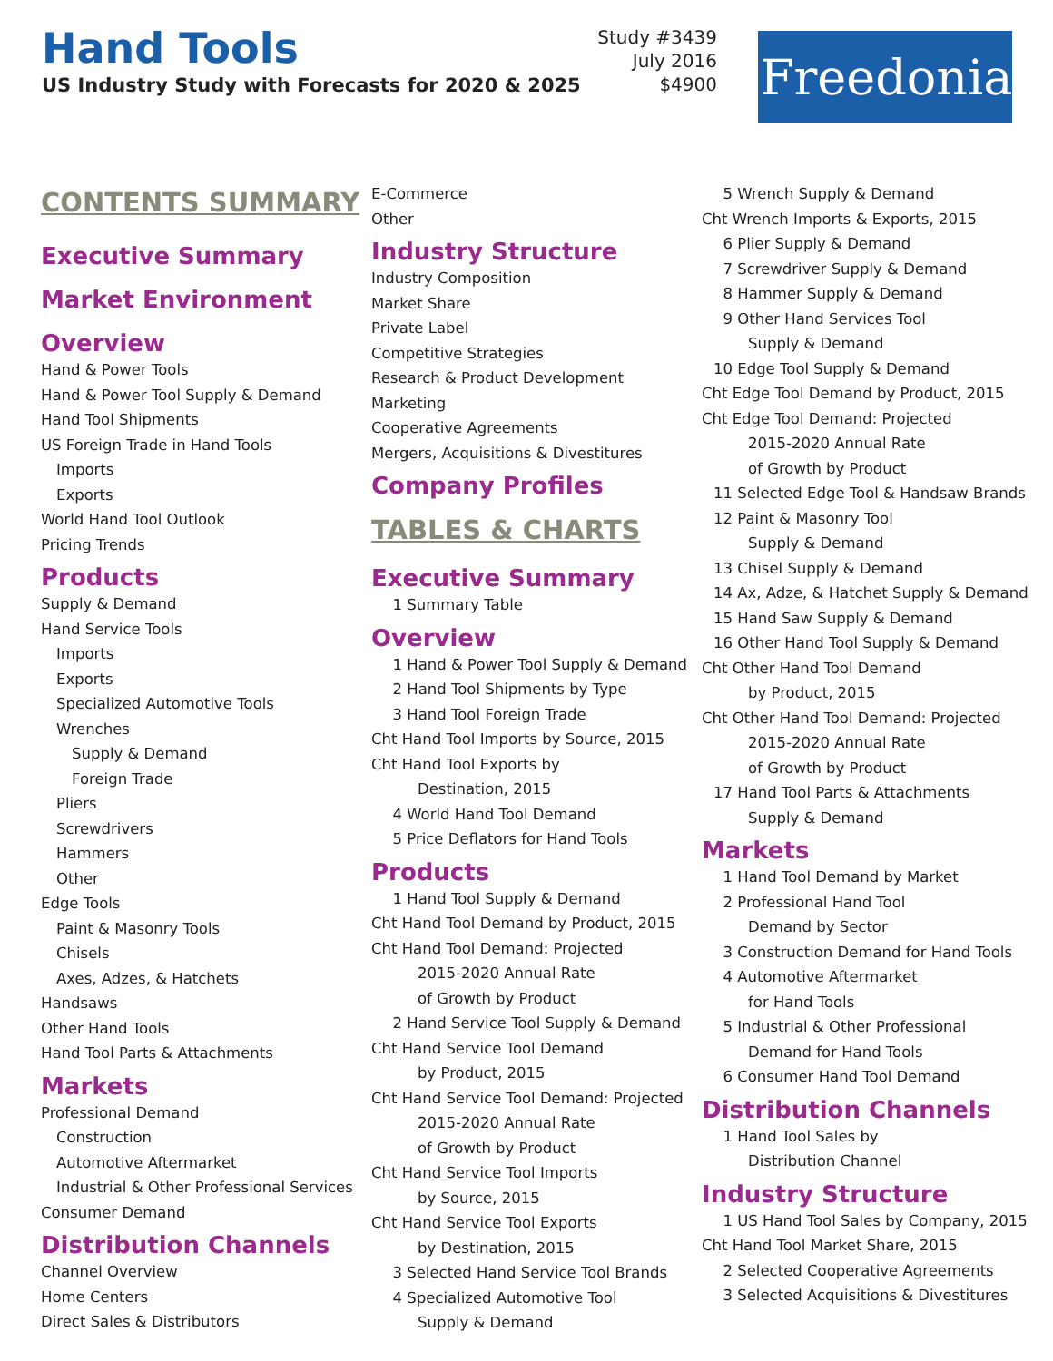Hand Tools
US Industry Study with Forecasts for 2020 & 2025
Study #3439
July 2016
$4900
Freedonia
CONTENTS SUMMARY
Executive Summary
Market Environment
Overview
Hand & Power Tools
Hand & Power Tool Supply & Demand
Hand Tool Shipments
US Foreign Trade in Hand Tools
Imports
Exports
World Hand Tool Outlook
Pricing Trends
Products
Supply & Demand
Hand Service Tools
Imports
Exports
Specialized Automotive Tools
Wrenches
Supply & Demand
Foreign Trade
Pliers
Screwdrivers
Hammers
Other
Edge Tools
Paint & Masonry Tools
Chisels
Axes, Adzes, & Hatchets
Handsaws
Other Hand Tools
Hand Tool Parts & Attachments
Markets
Professional Demand
Construction
Automotive Aftermarket
Industrial & Other Professional Services
Consumer Demand
Distribution Channels
Channel Overview
Home Centers
Direct Sales & Distributors
E-Commerce
Other
Industry Structure
Industry Composition
Market Share
Private Label
Competitive Strategies
Research & Product Development
Marketing
Cooperative Agreements
Mergers, Acquisitions & Divestitures
Company Profiles
TABLES & CHARTS
Executive Summary
1 Summary Table
Overview
1 Hand & Power Tool Supply & Demand
2 Hand Tool Shipments by Type
3 Hand Tool Foreign Trade
Cht Hand Tool Imports by Source, 2015
Cht Hand Tool Exports by
Destination, 2015
4 World Hand Tool Demand
5 Price Deflators for Hand Tools
Products
1 Hand Tool Supply & Demand
Cht Hand Tool Demand by Product, 2015
Cht Hand Tool Demand: Projected
2015-2020 Annual Rate
of Growth by Product
2 Hand Service Tool Supply & Demand
Cht Hand Service Tool Demand
by Product, 2015
Cht Hand Service Tool Demand: Projected
2015-2020 Annual Rate
of Growth by Product
Cht Hand Service Tool Imports
by Source, 2015
Cht Hand Service Tool Exports
by Destination, 2015
3 Selected Hand Service Tool Brands
4 Specialized Automotive Tool
Supply & Demand
5 Wrench Supply & Demand
Cht Wrench Imports & Exports, 2015
6 Plier Supply & Demand
7 Screwdriver Supply & Demand
8 Hammer Supply & Demand
9 Other Hand Services Tool
Supply & Demand
10 Edge Tool Supply & Demand
Cht Edge Tool Demand by Product, 2015
Cht Edge Tool Demand: Projected
2015-2020 Annual Rate
of Growth by Product
11 Selected Edge Tool & Handsaw Brands
12 Paint & Masonry Tool
Supply & Demand
13 Chisel Supply & Demand
14 Ax, Adze, & Hatchet Supply & Demand
15 Hand Saw Supply & Demand
16 Other Hand Tool Supply & Demand
Cht Other Hand Tool Demand
by Product, 2015
Cht Other Hand Tool Demand: Projected
2015-2020 Annual Rate
of Growth by Product
17 Hand Tool Parts & Attachments
Supply & Demand
Markets
1 Hand Tool Demand by Market
2 Professional Hand Tool
Demand by Sector
3 Construction Demand for Hand Tools
4 Automotive Aftermarket
for Hand Tools
5 Industrial & Other Professional
Demand for Hand Tools
6 Consumer Hand Tool Demand
Distribution Channels
1 Hand Tool Sales by
Distribution Channel
Industry Structure
1 US Hand Tool Sales by Company, 2015
Cht Hand Tool Market Share, 2015
2 Selected Cooperative Agreements
3 Selected Acquisitions & Divestitures